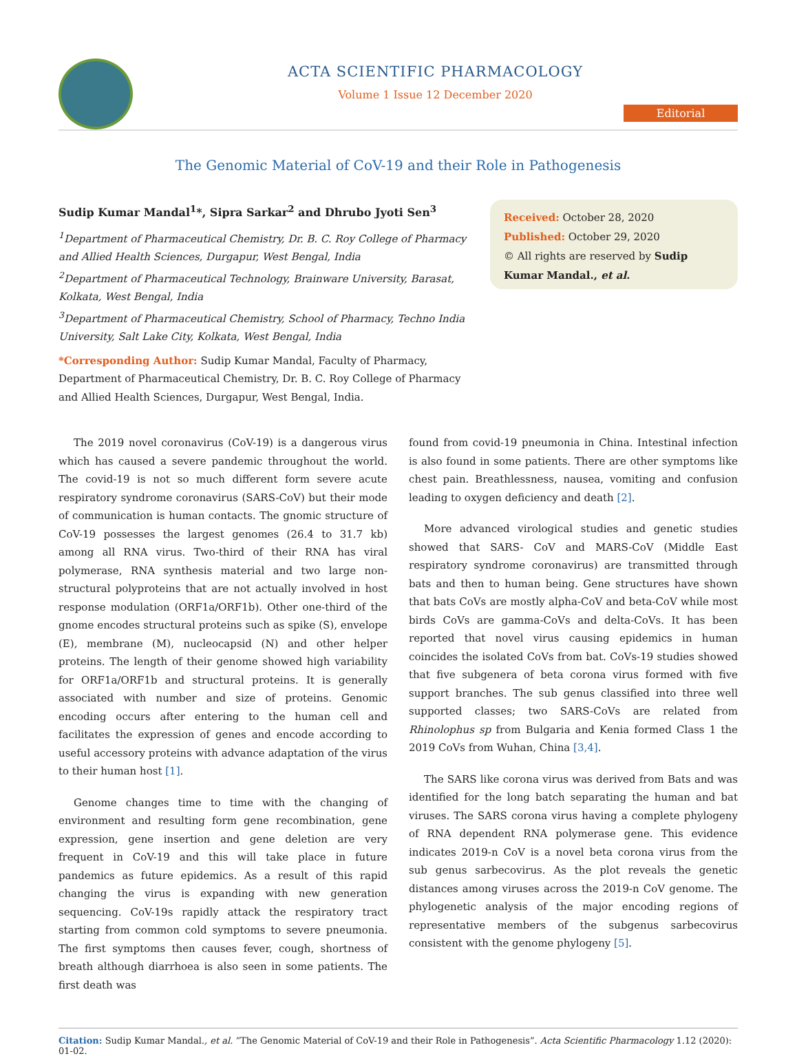ACTA SCIENTIFIC PHARMACOLOGY
Volume 1 Issue 12 December 2020
Editorial
The Genomic Material of CoV-19 and their Role in Pathogenesis
Sudip Kumar Mandal<sup>1</sup>*, Sipra Sarkar<sup>2</sup> and Dhrubo Jyoti Sen<sup>3</sup>
<sup>1</sup> Department of Pharmaceutical Chemistry, Dr. B. C. Roy College of Pharmacy and Allied Health Sciences, Durgapur, West Bengal, India
<sup>2</sup> Department of Pharmaceutical Technology, Brainware University, Barasat, Kolkata, West Bengal, India
<sup>3</sup> Department of Pharmaceutical Chemistry, School of Pharmacy, Techno India University, Salt Lake City, Kolkata, West Bengal, India
*Corresponding Author: Sudip Kumar Mandal, Faculty of Pharmacy, Department of Pharmaceutical Chemistry, Dr. B. C. Roy College of Pharmacy and Allied Health Sciences, Durgapur, West Bengal, India.
Received: October 28, 2020
Published: October 29, 2020
© All rights are reserved by Sudip Kumar Mandal., et al.
The 2019 novel coronavirus (CoV-19) is a dangerous virus which has caused a severe pandemic throughout the world. The covid-19 is not so much different form severe acute respiratory syndrome coronavirus (SARS-CoV) but their mode of communication is human contacts. The gnomic structure of CoV-19 possesses the largest genomes (26.4 to 31.7 kb) among all RNA virus. Two-third of their RNA has viral polymerase, RNA synthesis material and two large non-structural polyproteins that are not actually involved in host response modulation (ORF1a/ORF1b). Other one-third of the gnome encodes structural proteins such as spike (S), envelope (E), membrane (M), nucleocapsid (N) and other helper proteins. The length of their genome showed high variability for ORF1a/ORF1b and structural proteins. It is generally associated with number and size of proteins. Genomic encoding occurs after entering to the human cell and facilitates the expression of genes and encode according to useful accessory proteins with advance adaptation of the virus to their human host [1].
Genome changes time to time with the changing of environment and resulting form gene recombination, gene expression, gene insertion and gene deletion are very frequent in CoV-19 and this will take place in future pandemics as future epidemics. As a result of this rapid changing the virus is expanding with new generation sequencing. CoV-19s rapidly attack the respiratory tract starting from common cold symptoms to severe pneumonia. The first symptoms then causes fever, cough, shortness of breath although diarrhoea is also seen in some patients. The first death was
found from covid-19 pneumonia in China. Intestinal infection is also found in some patients. There are other symptoms like chest pain. Breathlessness, nausea, vomiting and confusion leading to oxygen deficiency and death [2].
More advanced virological studies and genetic studies showed that SARS- CoV and MARS-CoV (Middle East respiratory syndrome coronavirus) are transmitted through bats and then to human being. Gene structures have shown that bats CoVs are mostly alpha-CoV and beta-CoV while most birds CoVs are gamma-CoVs and delta-CoVs. It has been reported that novel virus causing epidemics in human coincides the isolated CoVs from bat. CoVs-19 studies showed that five subgenera of beta corona virus formed with five support branches. The sub genus classified into three well supported classes; two SARS-CoVs are related from Rhinolophus sp from Bulgaria and Kenia formed Class 1 the 2019 CoVs from Wuhan, China [3,4].
The SARS like corona virus was derived from Bats and was identified for the long batch separating the human and bat viruses. The SARS corona virus having a complete phylogeny of RNA dependent RNA polymerase gene. This evidence indicates 2019-n CoV is a novel beta corona virus from the sub genus sarbecovirus. As the plot reveals the genetic distances among viruses across the 2019-n CoV genome. The phylogenetic analysis of the major encoding regions of representative members of the subgenus sarbecovirus consistent with the genome phylogeny [5].
Citation: Sudip Kumar Mandal., et al. “The Genomic Material of CoV-19 and their Role in Pathogenesis”. Acta Scientific Pharmacology 1.12 (2020): 01-02.